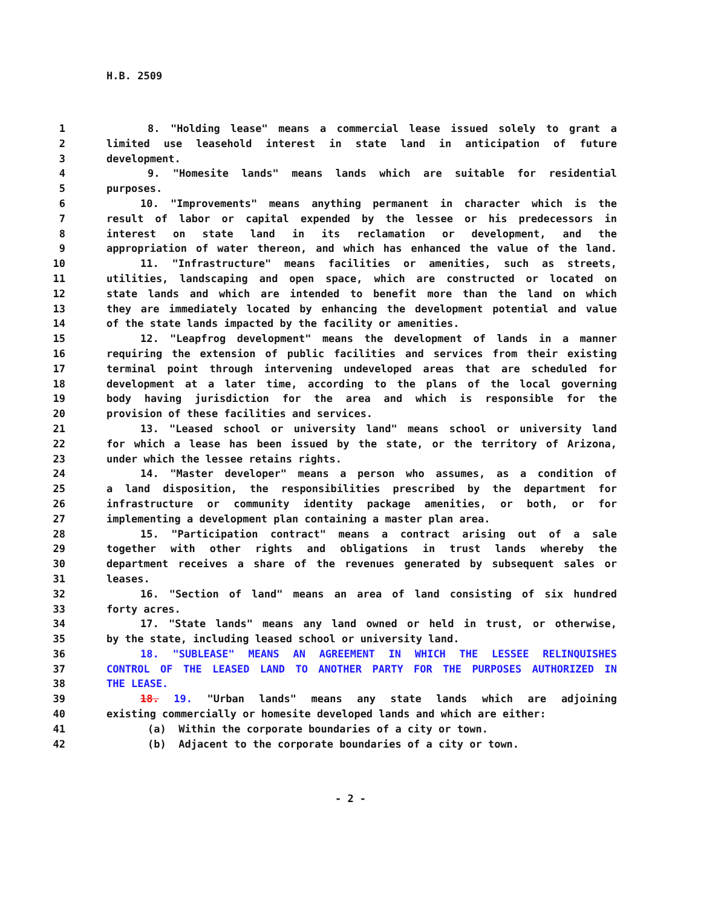H.B. 2509
| 1 | 8. "Holding lease" means a commercial lease issued solely to grant a |
| 2 | limited use leasehold interest in state land in anticipation of future |
| 3 | development. |
| 4 | 9. "Homesite lands" means lands which are suitable for residential |
| 5 | purposes. |
| 6 | 10. "Improvements" means anything permanent in character which is the |
| 7 | result of labor or capital expended by the lessee or his predecessors in |
| 8 | interest on state land in its reclamation or development, and the |
| 9 | appropriation of water thereon, and which has enhanced the value of the land. |
| 10 | 11. "Infrastructure" means facilities or amenities, such as streets, |
| 11 | utilities, landscaping and open space, which are constructed or located on |
| 12 | state lands and which are intended to benefit more than the land on which |
| 13 | they are immediately located by enhancing the development potential and value |
| 14 | of the state lands impacted by the facility or amenities. |
| 15 | 12. "Leapfrog development" means the development of lands in a manner |
| 16 | requiring the extension of public facilities and services from their existing |
| 17 | terminal point through intervening undeveloped areas that are scheduled for |
| 18 | development at a later time, according to the plans of the local governing |
| 19 | body having jurisdiction for the area and which is responsible for the |
| 20 | provision of these facilities and services. |
| 21 | 13. "Leased school or university land" means school or university land |
| 22 | for which a lease has been issued by the state, or the territory of Arizona, |
| 23 | under which the lessee retains rights. |
| 24 | 14. "Master developer" means a person who assumes, as a condition of |
| 25 | a land disposition, the responsibilities prescribed by the department for |
| 26 | infrastructure or community identity package amenities, or both, or for |
| 27 | implementing a development plan containing a master plan area. |
| 28 | 15. "Participation contract" means a contract arising out of a sale |
| 29 | together with other rights and obligations in trust lands whereby the |
| 30 | department receives a share of the revenues generated by subsequent sales or |
| 31 | leases. |
| 32 | 16. "Section of land" means an area of land consisting of six hundred |
| 33 | forty acres. |
| 34 | 17. "State lands" means any land owned or held in trust, or otherwise, |
| 35 | by the state, including leased school or university land. |
| 36 | 18. "SUBLEASE" MEANS AN AGREEMENT IN WHICH THE LESSEE RELINQUISHES |
| 37 | CONTROL OF THE LEASED LAND TO ANOTHER PARTY FOR THE PURPOSES AUTHORIZED IN |
| 38 | THE LEASE. |
| 39 | 18. 19. "Urban lands" means any state lands which are adjoining |
| 40 | existing commercially or homesite developed lands and which are either: |
| 41 | (a) Within the corporate boundaries of a city or town. |
| 42 | (b) Adjacent to the corporate boundaries of a city or town. |
- 2 -